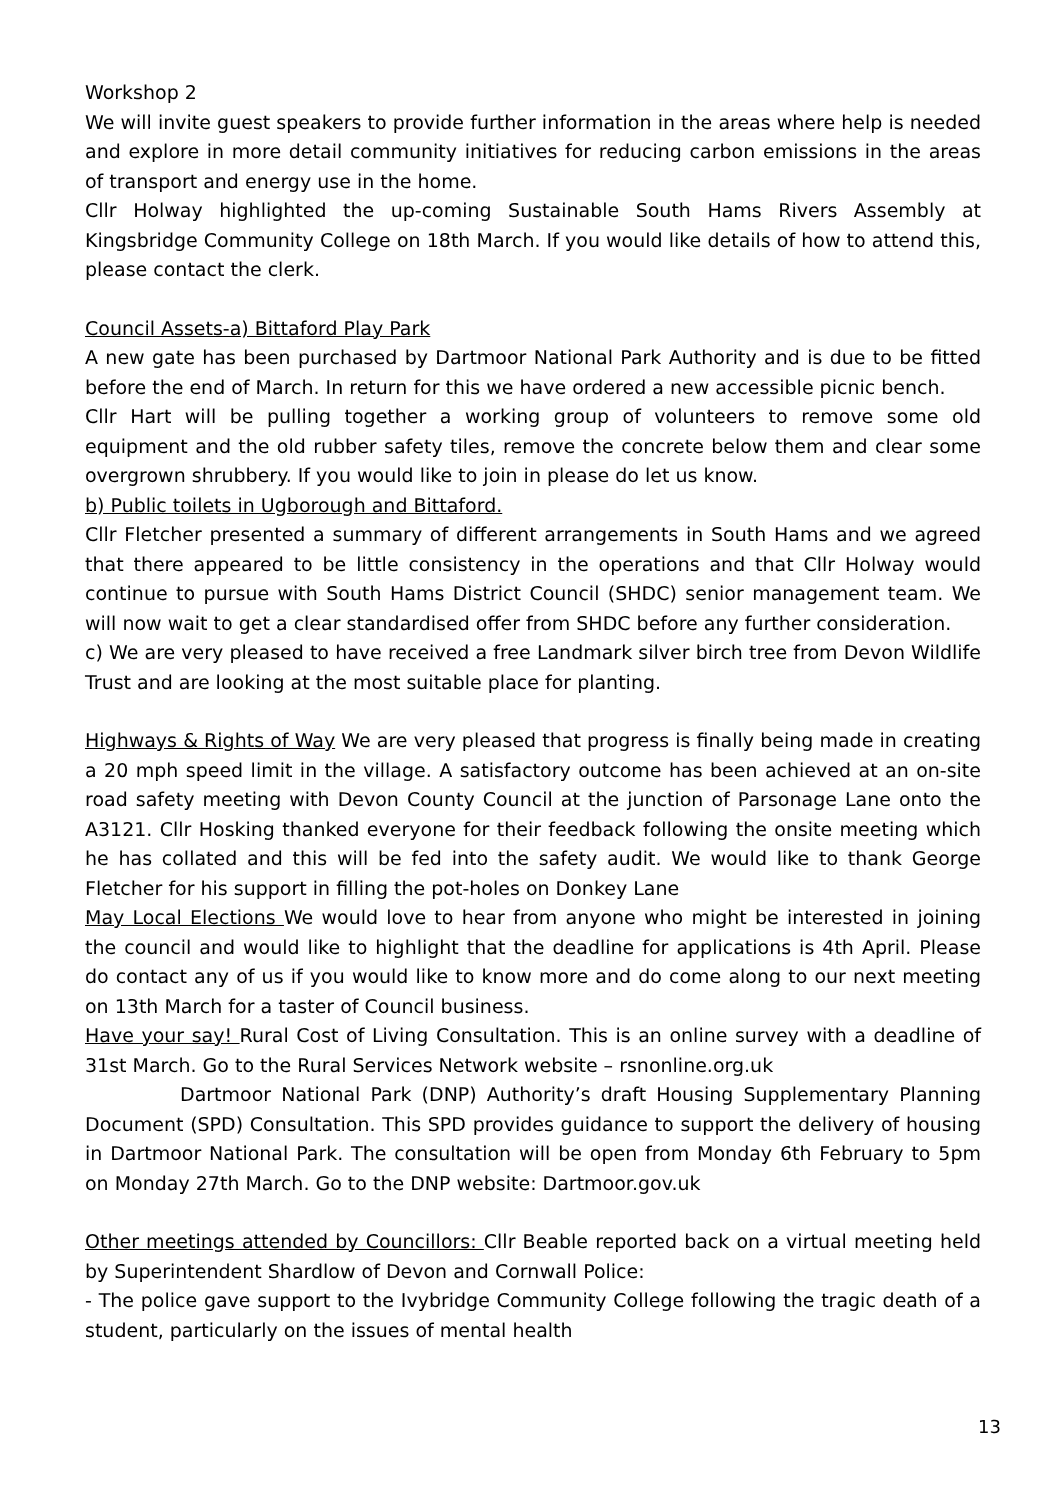Workshop 2
We will invite guest speakers to provide further information in the areas where help is needed and explore in more detail community initiatives for reducing carbon emissions in the areas of transport and energy use in the home.
Cllr Holway highlighted the up-coming Sustainable South Hams Rivers Assembly at Kingsbridge Community College on 18th March. If you would like details of how to attend this, please contact the clerk.
Council Assets-a) Bittaford Play Park
A new gate has been purchased by Dartmoor National Park Authority and is due to be fitted before the end of March. In return for this we have ordered a new accessible picnic bench.
Cllr Hart will be pulling together a working group of volunteers to remove some old equipment and the old rubber safety tiles, remove the concrete below them and clear some overgrown shrubbery. If you would like to join in please do let us know.
b) Public toilets in Ugborough and Bittaford.
Cllr Fletcher presented a summary of different arrangements in South Hams and we agreed that there appeared to be little consistency in the operations and that Cllr Holway would continue to pursue with South Hams District Council (SHDC) senior management team. We will now wait to get a clear standardised offer from SHDC before any further consideration.
c) We are very pleased to have received a free Landmark silver birch tree from Devon Wildlife Trust and are looking at the most suitable place for planting.
Highways & Rights of Way We are very pleased that progress is finally being made in creating a 20 mph speed limit in the village. A satisfactory outcome has been achieved at an on-site road safety meeting with Devon County Council at the junction of Parsonage Lane onto the A3121. Cllr Hosking thanked everyone for their feedback following the onsite meeting which he has collated and this will be fed into the safety audit. We would like to thank George Fletcher for his support in filling the pot-holes on Donkey Lane
May Local Elections We would love to hear from anyone who might be interested in joining the council and would like to highlight that the deadline for applications is 4th April. Please do contact any of us if you would like to know more and do come along to our next meeting on 13th March for a taster of Council business.
Have your say! Rural Cost of Living Consultation. This is an online survey with a deadline of 31st March. Go to the Rural Services Network website – rsnonline.org.uk
Dartmoor National Park (DNP) Authority’s draft Housing Supplementary Planning Document (SPD) Consultation. This SPD provides guidance to support the delivery of housing in Dartmoor National Park. The consultation will be open from Monday 6th February to 5pm on Monday 27th March. Go to the DNP website: Dartmoor.gov.uk
Other meetings attended by Councillors: Cllr Beable reported back on a virtual meeting held by Superintendent Shardlow of Devon and Cornwall Police:
- The police gave support to the Ivybridge Community College following the tragic death of a student, particularly on the issues of mental health
13